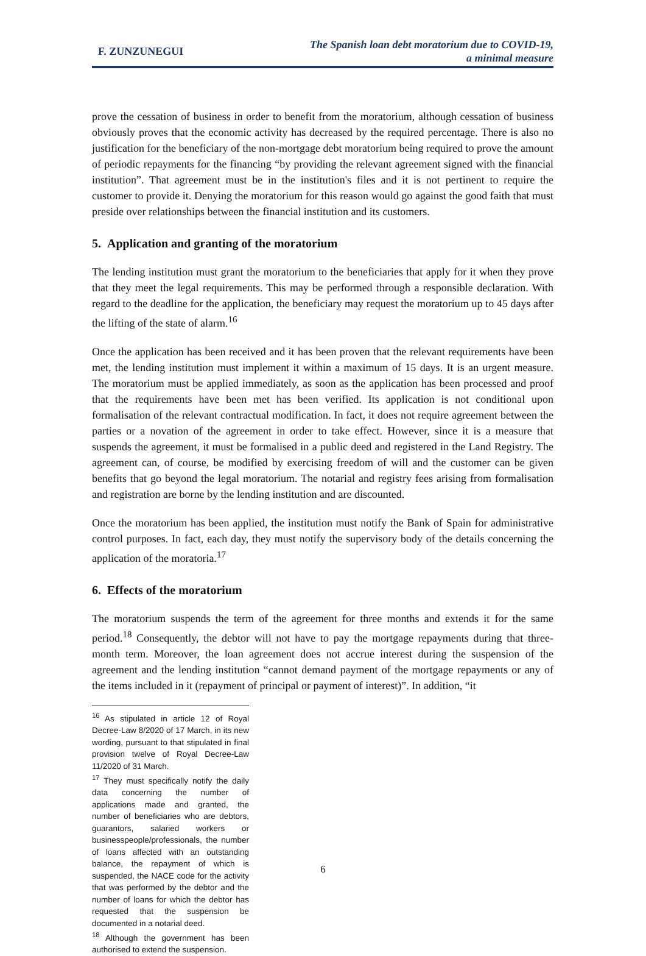F. ZUNZUNEGUI
The Spanish loan debt moratorium due to COVID-19,
a minimal measure
prove the cessation of business in order to benefit from the moratorium, although cessation of business obviously proves that the economic activity has decreased by the required percentage. There is also no justification for the beneficiary of the non-mortgage debt moratorium being required to prove the amount of periodic repayments for the financing “by providing the relevant agreement signed with the financial institution”. That agreement must be in the institution's files and it is not pertinent to require the customer to provide it. Denying the moratorium for this reason would go against the good faith that must preside over relationships between the financial institution and its customers.
5. Application and granting of the moratorium
The lending institution must grant the moratorium to the beneficiaries that apply for it when they prove that they meet the legal requirements. This may be performed through a responsible declaration. With regard to the deadline for the application, the beneficiary may request the moratorium up to 45 days after the lifting of the state of alarm.<sup>16</sup>
Once the application has been received and it has been proven that the relevant requirements have been met, the lending institution must implement it within a maximum of 15 days. It is an urgent measure. The moratorium must be applied immediately, as soon as the application has been processed and proof that the requirements have been met has been verified. Its application is not conditional upon formalisation of the relevant contractual modification. In fact, it does not require agreement between the parties or a novation of the agreement in order to take effect. However, since it is a measure that suspends the agreement, it must be formalised in a public deed and registered in the Land Registry. The agreement can, of course, be modified by exercising freedom of will and the customer can be given benefits that go beyond the legal moratorium. The notarial and registry fees arising from formalisation and registration are borne by the lending institution and are discounted.
Once the moratorium has been applied, the institution must notify the Bank of Spain for administrative control purposes. In fact, each day, they must notify the supervisory body of the details concerning the application of the moratoria.<sup>17</sup>
6. Effects of the moratorium
The moratorium suspends the term of the agreement for three months and extends it for the same period.<sup>18</sup> Consequently, the debtor will not have to pay the mortgage repayments during that three-month term. Moreover, the loan agreement does not accrue interest during the suspension of the agreement and the lending institution “cannot demand payment of the mortgage repayments or any of the items included in it (repayment of principal or payment of interest)”. In addition, “it
<sup>16</sup> As stipulated in article 12 of Royal Decree-Law 8/2020 of 17 March, in its new wording, pursuant to that stipulated in final provision twelve of Royal Decree-Law 11/2020 of 31 March.
<sup>17</sup> They must specifically notify the daily data concerning the number of applications made and granted, the number of beneficiaries who are debtors, guarantors, salaried workers or businesspeople/professionals, the number of loans affected with an outstanding balance, the repayment of which is suspended, the NACE code for the activity that was performed by the debtor and the number of loans for which the debtor has requested that the suspension be documented in a notarial deed.
<sup>18</sup> Although the government has been authorised to extend the suspension.
6